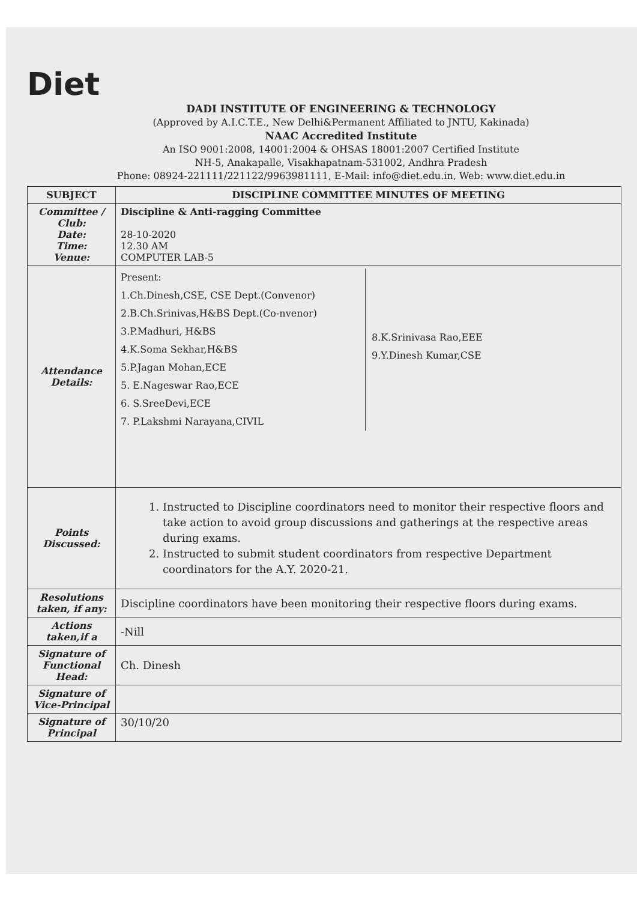Diet
DADI INSTITUTE OF ENGINEERING & TECHNOLOGY
(Approved by A.I.C.T.E., New Delhi&Permanent Affiliated to JNTU, Kakinada)
NAAC Accredited Institute
An ISO 9001:2008, 14001:2004 & OHSAS 18001:2007 Certified Institute
NH-5, Anakapalle, Visakhapatnam-531002, Andhra Pradesh
Phone: 08924-221111/221122/9963981111, E-Mail: info@diet.edu.in, Web: www.diet.edu.in
| SUBJECT | DISCIPLINE COMMITTEE MINUTES OF MEETING |
| --- | --- |
| Committee / Club: Date: Time: Venue: | Discipline & Anti-ragging Committee 28-10-2020 12.30 AM COMPUTER LAB-5 |
| Attendance Details: | Present: 1.Ch.Dinesh,CSE, CSE Dept.(Convenor) 2.B.Ch.Srinivas,H&BS Dept.(Co-nvenor) 3.P.Madhuri, H&BS 4.K.Soma Sekhar,H&BS 5.P.Jagan Mohan,ECE 5. E.Nageswar Rao,ECE 6. S.SreeDevi,ECE 7. P.Lakshmi Narayana,CIVIL 8.K.Srinivasa Rao,EEE 9.Y.Dinesh Kumar,CSE |
| Points Discussed: | 1. Instructed to Discipline coordinators need to monitor their respective floors and take action to avoid group discussions and gatherings at the respective areas during exams. 2. Instructed to submit student coordinators from respective Department coordinators for the A.Y. 2020-21. |
| Resolutions taken, if any: | Discipline coordinators have been monitoring their respective floors during exams. |
| Actions taken,if a | -Nill |
| Signature of Functional Head: | Ch. Dinesh |
| Signature of Vice-Principal | |
| Signature of Principal | 30/10/20 |